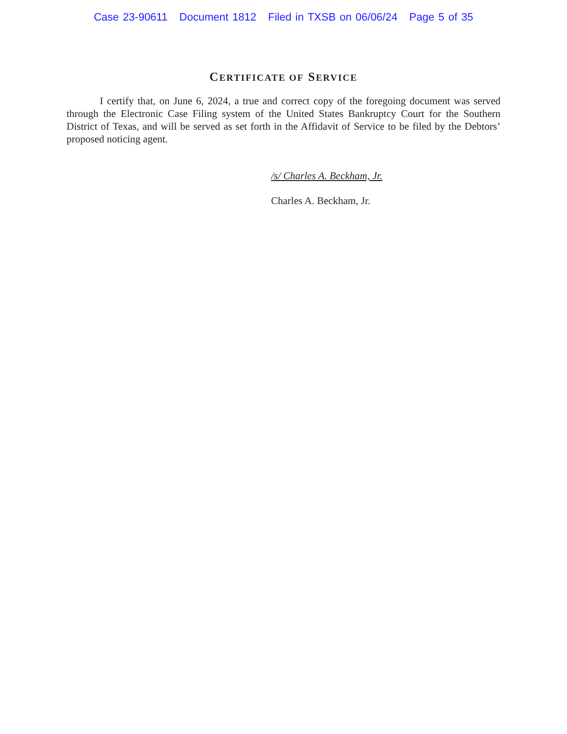Case 23-90611 Document 1812 Filed in TXSB on 06/06/24 Page 5 of 35
CERTIFICATE OF SERVICE
I certify that, on June 6, 2024, a true and correct copy of the foregoing document was served through the Electronic Case Filing system of the United States Bankruptcy Court for the Southern District of Texas, and will be served as set forth in the Affidavit of Service to be filed by the Debtors’ proposed noticing agent.
/s/ Charles A. Beckham, Jr.
Charles A. Beckham, Jr.